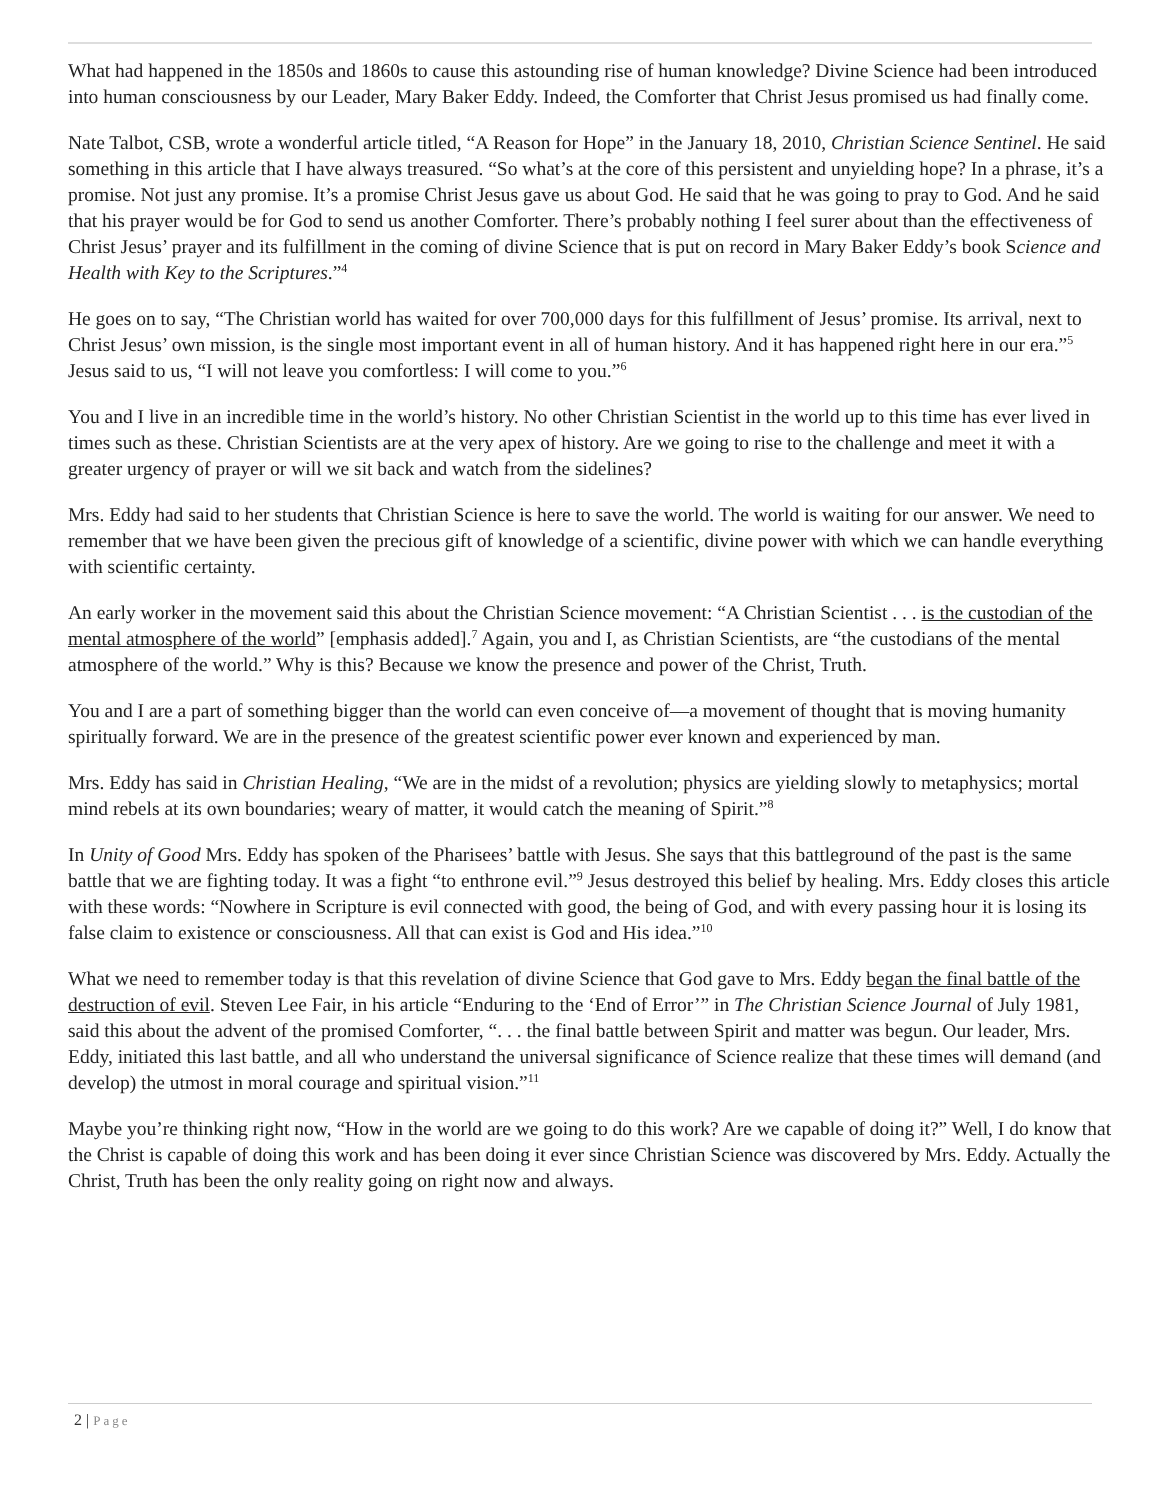What had happened in the 1850s and 1860s to cause this astounding rise of human knowledge? Divine Science had been introduced into human consciousness by our Leader, Mary Baker Eddy. Indeed, the Comforter that Christ Jesus promised us had finally come.
Nate Talbot, CSB, wrote a wonderful article titled, “A Reason for Hope” in the January 18, 2010, Christian Science Sentinel. He said something in this article that I have always treasured. “So what’s at the core of this persistent and unyielding hope? In a phrase, it’s a promise. Not just any promise. It’s a promise Christ Jesus gave us about God. He said that he was going to pray to God. And he said that his prayer would be for God to send us another Comforter. There’s probably nothing I feel surer about than the effectiveness of Christ Jesus’ prayer and its fulfillment in the coming of divine Science that is put on record in Mary Baker Eddy’s book Science and Health with Key to the Scriptures.”<sup>4</sup>
He goes on to say, “The Christian world has waited for over 700,000 days for this fulfillment of Jesus’ promise. Its arrival, next to Christ Jesus’ own mission, is the single most important event in all of human history. And it has happened right here in our era.”<sup>5</sup> Jesus said to us, “I will not leave you comfortless: I will come to you.”<sup>6</sup>
You and I live in an incredible time in the world’s history. No other Christian Scientist in the world up to this time has ever lived in times such as these. Christian Scientists are at the very apex of history. Are we going to rise to the challenge and meet it with a greater urgency of prayer or will we sit back and watch from the sidelines?
Mrs. Eddy had said to her students that Christian Science is here to save the world. The world is waiting for our answer. We need to remember that we have been given the precious gift of knowledge of a scientific, divine power with which we can handle everything with scientific certainty.
An early worker in the movement said this about the Christian Science movement: “A Christian Scientist . . . is the custodian of the mental atmosphere of the world” [emphasis added].<sup>7</sup> Again, you and I, as Christian Scientists, are “the custodians of the mental atmosphere of the world.” Why is this? Because we know the presence and power of the Christ, Truth.
You and I are a part of something bigger than the world can even conceive of—a movement of thought that is moving humanity spiritually forward. We are in the presence of the greatest scientific power ever known and experienced by man.
Mrs. Eddy has said in Christian Healing, “We are in the midst of a revolution; physics are yielding slowly to metaphysics; mortal mind rebels at its own boundaries; weary of matter, it would catch the meaning of Spirit.”<sup>8</sup>
In Unity of Good Mrs. Eddy has spoken of the Pharisees’ battle with Jesus. She says that this battleground of the past is the same battle that we are fighting today. It was a fight “to enthrone evil.”<sup>9</sup> Jesus destroyed this belief by healing. Mrs. Eddy closes this article with these words: “Nowhere in Scripture is evil connected with good, the being of God, and with every passing hour it is losing its false claim to existence or consciousness. All that can exist is God and His idea.”<sup>10</sup>
What we need to remember today is that this revelation of divine Science that God gave to Mrs. Eddy began the final battle of the destruction of evil. Steven Lee Fair, in his article “Enduring to the ‘End of Error’” in The Christian Science Journal of July 1981, said this about the advent of the promised Comforter, “. . . the final battle between Spirit and matter was begun. Our leader, Mrs. Eddy, initiated this last battle, and all who understand the universal significance of Science realize that these times will demand (and develop) the utmost in moral courage and spiritual vision.”<sup>11</sup>
Maybe you’re thinking right now, “How in the world are we going to do this work? Are we capable of doing it?” Well, I do know that the Christ is capable of doing this work and has been doing it ever since Christian Science was discovered by Mrs. Eddy. Actually the Christ, Truth has been the only reality going on right now and always.
2 | Page